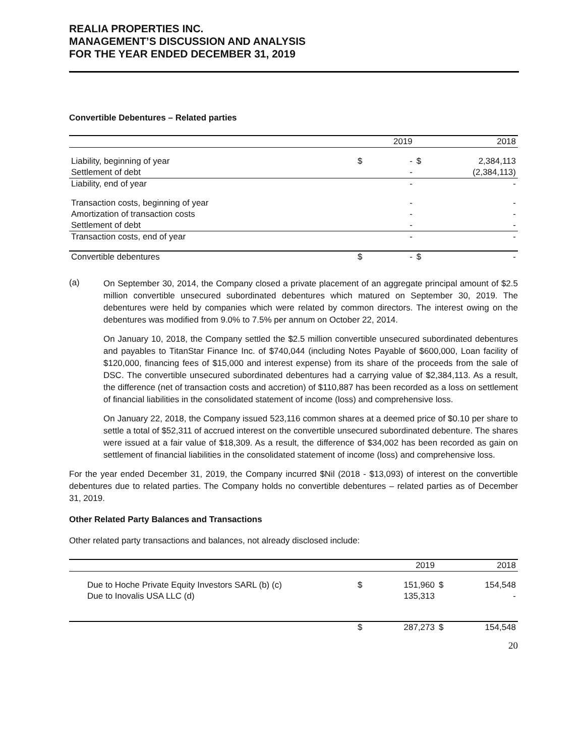REALIA PROPERTIES INC.
MANAGEMENT’S DISCUSSION AND ANALYSIS
FOR THE YEAR ENDED DECEMBER 31, 2019
Convertible Debentures – Related parties
| | | 2019 | | 2018 |
| --- | --- | --- | --- | --- |
| Liability, beginning of year | $ | - | $ | 2,384,113 |
| Settlement of debt | | - | | (2,384,113) |
| Liability, end of year | | - | | - |
| Transaction costs, beginning of year | | - | | - |
| Amortization of transaction costs | | - | | - |
| Settlement of debt | | - | | - |
| Transaction costs, end of year | | - | | - |
| Convertible debentures | $ | - | $ | - |
(a)
On September 30, 2014, the Company closed a private placement of an aggregate principal amount of $2.5 million convertible unsecured subordinated debentures which matured on September 30, 2019. The debentures were held by companies which were related by common directors. The interest owing on the debentures was modified from 9.0% to 7.5% per annum on October 22, 2014.
On January 10, 2018, the Company settled the $2.5 million convertible unsecured subordinated debentures and payables to TitanStar Finance Inc. of $740,044 (including Notes Payable of $600,000, Loan facility of $120,000, financing fees of $15,000 and interest expense) from its share of the proceeds from the sale of DSC. The convertible unsecured subordinated debentures had a carrying value of $2,384,113. As a result, the difference (net of transaction costs and accretion) of $110,887 has been recorded as a loss on settlement of financial liabilities in the consolidated statement of income (loss) and comprehensive loss.
On January 22, 2018, the Company issued 523,116 common shares at a deemed price of $0.10 per share to settle a total of $52,311 of accrued interest on the convertible unsecured subordinated debenture. The shares were issued at a fair value of $18,309. As a result, the difference of $34,002 has been recorded as gain on settlement of financial liabilities in the consolidated statement of income (loss) and comprehensive loss.
For the year ended December 31, 2019, the Company incurred $Nil (2018 - $13,093) of interest on the convertible debentures due to related parties. The Company holds no convertible debentures – related parties as of December 31, 2019.
Other Related Party Balances and Transactions
Other related party transactions and balances, not already disclosed include:
| | | 2019 | | 2018 |
| --- | --- | --- | --- | --- |
| Due to Hoche Private Equity Investors SARL (b) (c) | $ | 151,960 | $ | 154,548 |
| Due to Inovalis USA LLC (d) | | 135,313 | | - |
| | $ | 287,273 | $ | 154,548 |
20